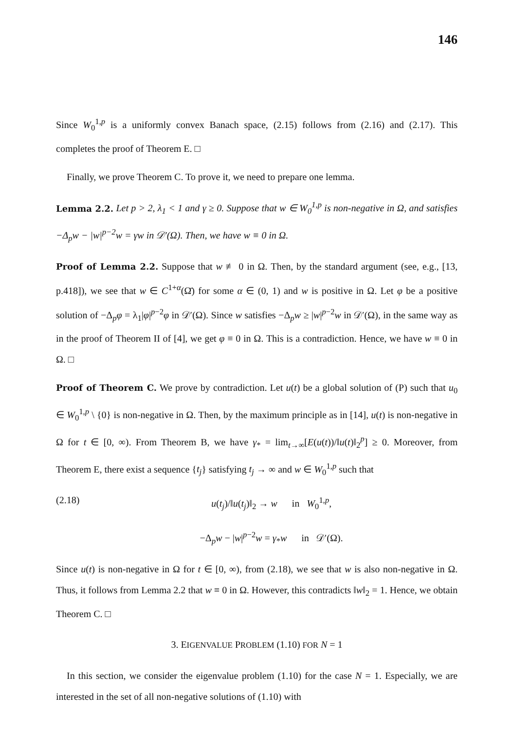146
Since W<sub>0</sub><sup>1,p</sup> is a uniformly convex Banach space, (2.15) follows from (2.16) and (2.17). This completes the proof of Theorem E. □
Finally, we prove Theorem C. To prove it, we need to prepare one lemma.
Lemma 2.2. Let p > 2, λ<sub>1</sub> < 1 and γ ≥ 0. Suppose that w ∈ W<sub>0</sub><sup>1,p</sup> is non-negative in Ω, and satisfies −Δ<sub>p</sub>w − |w|<sup>p−2</sup>w = γw in 𝒟′(Ω). Then, we have w ≡ 0 in Ω.
Proof of Lemma 2.2. Suppose that w ≢ 0 in Ω. Then, by the standard argument (see, e.g., [13, p.418]), we see that w ∈ C<sup>1+α</sup>(Ω̄) for some α ∈ (0, 1) and w is positive in Ω. Let φ be a positive solution of −Δ<sub>p</sub>φ = λ<sub>1</sub>|φ|<sup>p−2</sup>φ in 𝒟′(Ω). Since w satisfies −Δ<sub>p</sub>w ≥ |w|<sup>p−2</sup>w in 𝒟′(Ω), in the same way as in the proof of Theorem II of [4], we get φ ≡ 0 in Ω. This is a contradiction. Hence, we have w ≡ 0 in Ω. □
Proof of Theorem C. We prove by contradiction. Let u(t) be a global solution of (P) such that u<sub>0</sub> ∈ W<sub>0</sub><sup>1,p</sup> \ {0} is non-negative in Ω. Then, by the maximum principle as in [14], u(t) is non-negative in Ω for t ∈ [0, ∞). From Theorem B, we have γ<sub>*</sub> = lim<sub>t→∞</sub>[E(u(t))/‖u(t)‖<sub>2</sub><sup>p</sup>] ≥ 0. Moreover, from Theorem E, there exist a sequence {t<sub>j</sub>} satisfying t<sub>j</sub> → ∞ and w ∈ W<sub>0</sub><sup>1,p</sup> such that
(2.18) u(t<sub>j</sub>)/‖u(t<sub>j</sub>)‖<sub>2</sub> → w in W<sub>0</sub><sup>1,p</sup>,
−Δ<sub>p</sub>w − |w|<sup>p−2</sup>w = γ<sub>*</sub>w in 𝒟′(Ω).
Since u(t) is non-negative in Ω for t ∈ [0, ∞), from (2.18), we see that w is also non-negative in Ω. Thus, it follows from Lemma 2.2 that w ≡ 0 in Ω. However, this contradicts ‖w‖<sub>2</sub> = 1. Hence, we obtain Theorem C. □
3. EIGENVALUE PROBLEM (1.10) FOR N = 1
In this section, we consider the eigenvalue problem (1.10) for the case N = 1. Especially, we are interested in the set of all non-negative solutions of (1.10) with